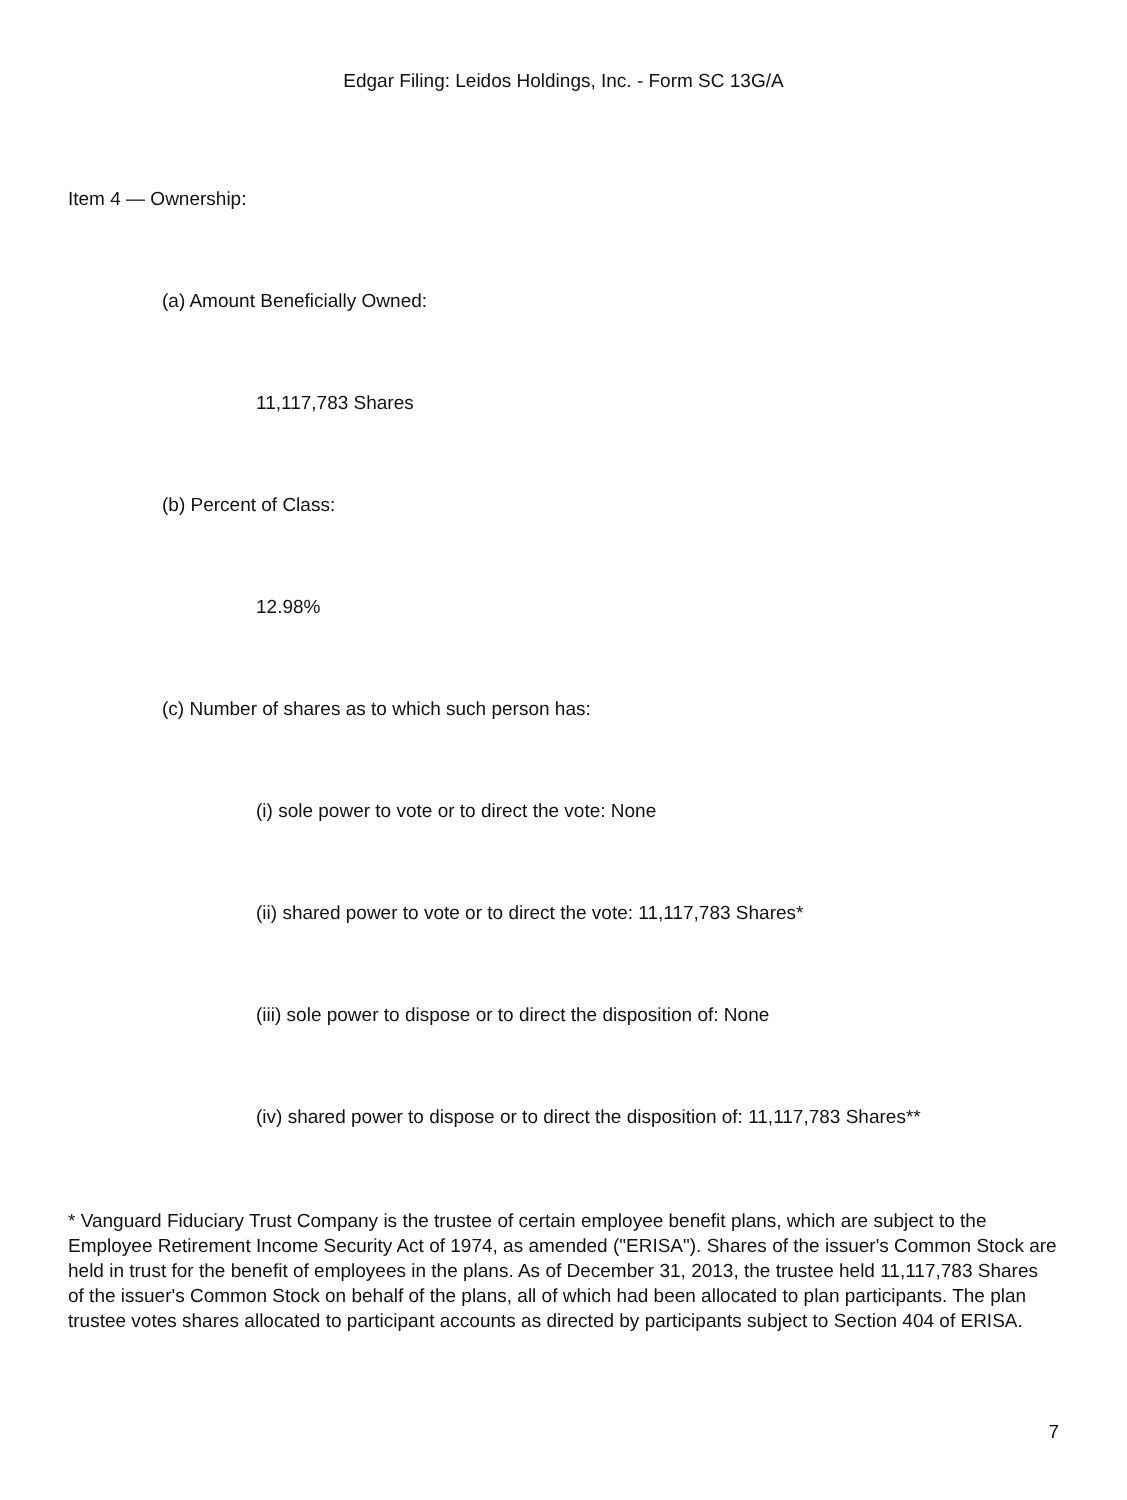Edgar Filing: Leidos Holdings, Inc. - Form SC 13G/A
Item 4 — Ownership:
(a) Amount Beneficially Owned:
11,117,783 Shares
(b) Percent of Class:
12.98%
(c) Number of shares as to which such person has:
(i) sole power to vote or to direct the vote: None
(ii) shared power to vote or to direct the vote: 11,117,783 Shares*
(iii) sole power to dispose or to direct the disposition of: None
(iv) shared power to dispose or to direct the disposition of: 11,117,783 Shares**
* Vanguard Fiduciary Trust Company is the trustee of certain employee benefit plans, which are subject to the Employee Retirement Income Security Act of 1974, as amended ("ERISA"). Shares of the issuer's Common Stock are held in trust for the benefit of employees in the plans. As of December 31, 2013, the trustee held 11,117,783 Shares of the issuer's Common Stock on behalf of the plans, all of which had been allocated to plan participants. The plan trustee votes shares allocated to participant accounts as directed by participants subject to Section 404 of ERISA.
7